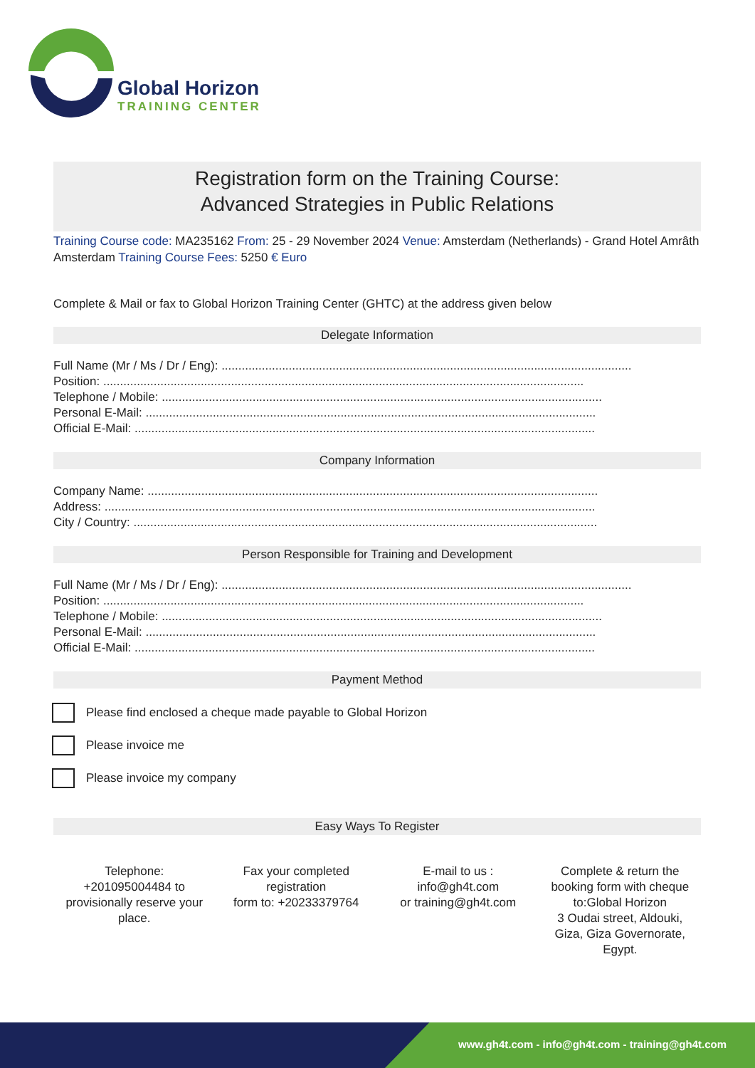Global Horizon
TRAINING CENTER
Registration form on the Training Course:
Advanced Strategies in Public Relations
Training Course code: MA235162 From: 25 - 29 November 2024 Venue: Amsterdam (Netherlands) - Grand Hotel Amrâth Amsterdam Training Course Fees: 5250 € Euro
Complete & Mail or fax to Global Horizon Training Center (GHTC) at the address given below
Delegate Information
Full Name (Mr / Ms / Dr / Eng): ..........................................................................................................................
Position: ...............................................................................................................................................
Telephone / Mobile: ...................................................................................................................................
Personal E-Mail: ......................................................................................................................................
Official E-Mail: .........................................................................................................................................
Company Information
Company Name: ......................................................................................................................................
Address: ..................................................................................................................................................
City / Country: ..........................................................................................................................................
Person Responsible for Training and Development
Full Name (Mr / Ms / Dr / Eng): ..........................................................................................................................
Position: ...............................................................................................................................................
Telephone / Mobile: ...................................................................................................................................
Personal E-Mail: ......................................................................................................................................
Official E-Mail: .........................................................................................................................................
Payment Method
Please find enclosed a cheque made payable to Global Horizon
Please invoice me
Please invoice my company
Easy Ways To Register
Telephone:
+201095004484 to
provisionally reserve your
place.
Fax your completed
registration
form to: +20233379764
E-mail to us :
info@gh4t.com
or training@gh4t.com
Complete & return the
booking form with cheque
to:Global Horizon
3 Oudai street, Aldouki,
Giza, Giza Governorate,
Egypt.
www.gh4t.com - info@gh4t.com - training@gh4t.com